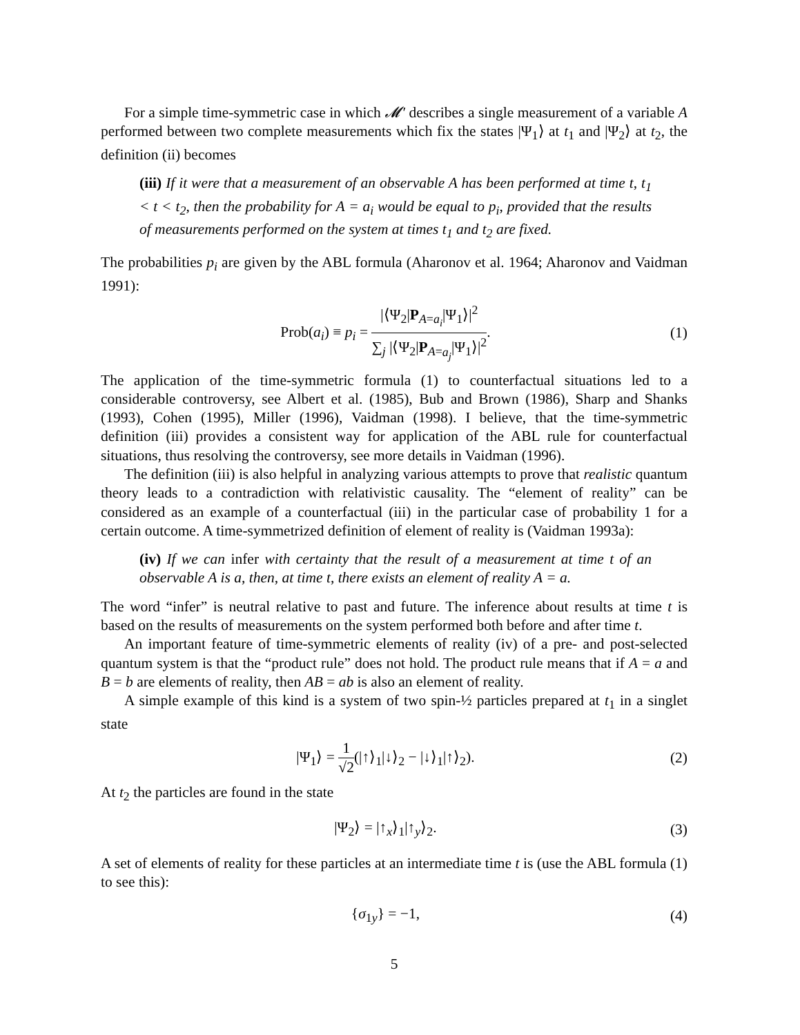For a simple time-symmetric case in which 𝓜′ describes a single measurement of a variable A performed between two complete measurements which fix the states |Ψ<sub>1</sub>⟩ at t<sub>1</sub> and |Ψ<sub>2</sub>⟩ at t<sub>2</sub>, the definition (ii) becomes
(iii) If it were that a measurement of an observable A has been performed at time t, t<sub>1</sub> < t < t<sub>2</sub>, then the probability for A = a<sub>i</sub> would be equal to p<sub>i</sub>, provided that the results of measurements performed on the system at times t<sub>1</sub> and t<sub>2</sub> are fixed.
The probabilities p<sub>i</sub> are given by the ABL formula (Aharonov et al. 1964; Aharonov and Vaidman 1991):
Prob(a<sub>i</sub>) ≡ p<sub>i</sub> = |⟨Ψ<sub>2</sub>|P<sub>A=a<sub>i</sub></sub>|Ψ<sub>1</sub>⟩|<sup>2</sup> ∑<sub>j</sub> |⟨Ψ<sub>2</sub>|P<sub>A=a<sub>j</sub></sub>|Ψ<sub>1</sub>⟩|<sup>2</sup>. (1)
The application of the time-symmetric formula (1) to counterfactual situations led to a considerable controversy, see Albert et al. (1985), Bub and Brown (1986), Sharp and Shanks (1993), Cohen (1995), Miller (1996), Vaidman (1998). I believe, that the time-symmetric definition (iii) provides a consistent way for application of the ABL rule for counterfactual situations, thus resolving the controversy, see more details in Vaidman (1996).
The definition (iii) is also helpful in analyzing various attempts to prove that realistic quantum theory leads to a contradiction with relativistic causality. The “element of reality” can be considered as an example of a counterfactual (iii) in the particular case of probability 1 for a certain outcome. A time-symmetrized definition of element of reality is (Vaidman 1993a):
(iv) If we can infer with certainty that the result of a measurement at time t of an observable A is a, then, at time t, there exists an element of reality A = a.
The word “infer” is neutral relative to past and future. The inference about results at time t is based on the results of measurements on the system performed both before and after time t.
An important feature of time-symmetric elements of reality (iv) of a pre- and post-selected quantum system is that the “product rule” does not hold. The product rule means that if A = a and B = b are elements of reality, then AB = ab is also an element of reality.
A simple example of this kind is a system of two spin-½ particles prepared at t<sub>1</sub> in a singlet state
|Ψ<sub>1</sub>⟩ = 1 √2(|↑⟩<sub>1</sub>|↓⟩<sub>2</sub> − |↓⟩<sub>1</sub>|↑⟩<sub>2</sub>). (2)
At t<sub>2</sub> the particles are found in the state
|Ψ<sub>2</sub>⟩ = |↑<sub>x</sub>⟩<sub>1</sub>|↑<sub>y</sub>⟩<sub>2</sub>. (3)
A set of elements of reality for these particles at an intermediate time t is (use the ABL formula (1) to see this):
{σ<sub>1y</sub>} = −1, (4)
5